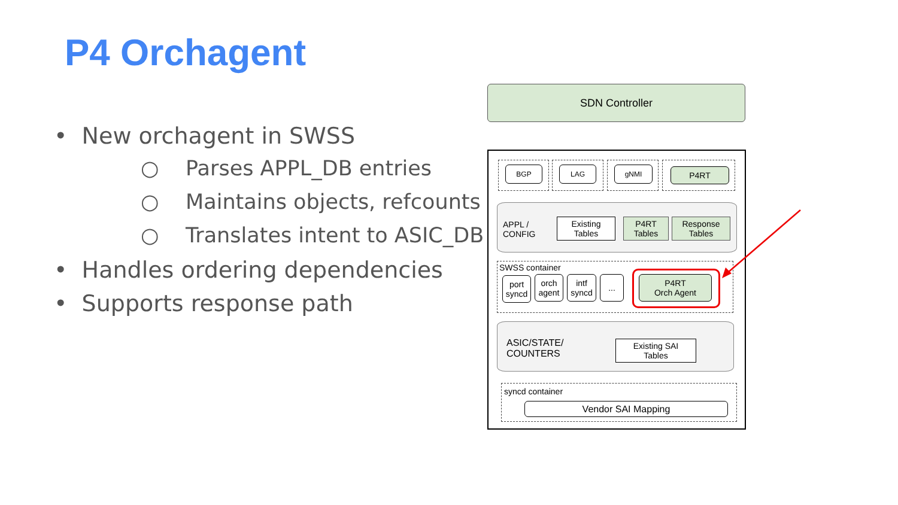P4 Orchagent
• New orchagent in SWSS
○ Parses APPL_DB entries
○ Maintains objects, refcounts
○ Translates intent to ASIC_DB
• Handles ordering dependencies
• Supports response path
SDN Controller
BGP LAG gNMI P4RT
APPL /
CONFIG
Existing
Tables
P4RT
Tables
Response
Tables
SWSS container
port
syncd
orch
agent
intf
syncd
...
P4RT
Orch Agent
ASIC/STATE/
COUNTERS
Existing SAI
Tables
syncd container
Vendor SAI Mapping